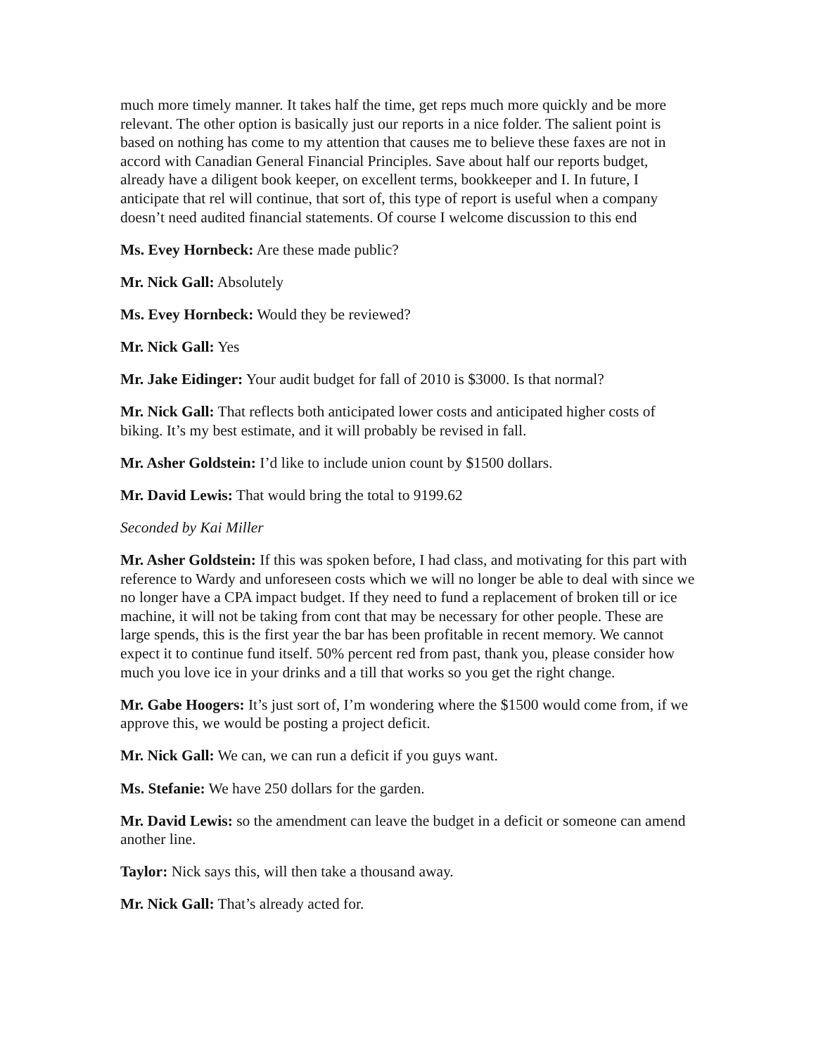much more timely manner. It takes half the time, get reps much more quickly and be more relevant. The other option is basically just our reports in a nice folder. The salient point is based on nothing has come to my attention that causes me to believe these faxes are not in accord with Canadian General Financial Principles. Save about half our reports budget, already have a diligent book keeper, on excellent terms, bookkeeper and I. In future, I anticipate that rel will continue, that sort of, this type of report is useful when a company doesn’t need audited financial statements. Of course I welcome discussion to this end
Ms. Evey Hornbeck: Are these made public?
Mr. Nick Gall: Absolutely
Ms. Evey Hornbeck: Would they be reviewed?
Mr. Nick Gall: Yes
Mr. Jake Eidinger: Your audit budget for fall of 2010 is $3000. Is that normal?
Mr. Nick Gall: That reflects both anticipated lower costs and anticipated higher costs of biking. It’s my best estimate, and it will probably be revised in fall.
Mr. Asher Goldstein: I’d like to include union count by $1500 dollars.
Mr. David Lewis: That would bring the total to 9199.62
Seconded by Kai Miller
Mr. Asher Goldstein: If this was spoken before, I had class, and motivating for this part with reference to Wardy and unforeseen costs which we will no longer be able to deal with since we no longer have a CPA impact budget. If they need to fund a replacement of broken till or ice machine, it will not be taking from cont that may be necessary for other people. These are large spends, this is the first year the bar has been profitable in recent memory. We cannot expect it to continue fund itself. 50% percent red from past, thank you, please consider how much you love ice in your drinks and a till that works so you get the right change.
Mr. Gabe Hoogers: It’s just sort of, I’m wondering where the $1500 would come from, if we approve this, we would be posting a project deficit.
Mr. Nick Gall: We can, we can run a deficit if you guys want.
Ms. Stefanie: We have 250 dollars for the garden.
Mr. David Lewis: so the amendment can leave the budget in a deficit or someone can amend another line.
Taylor: Nick says this, will then take a thousand away.
Mr. Nick Gall: That’s already acted for.